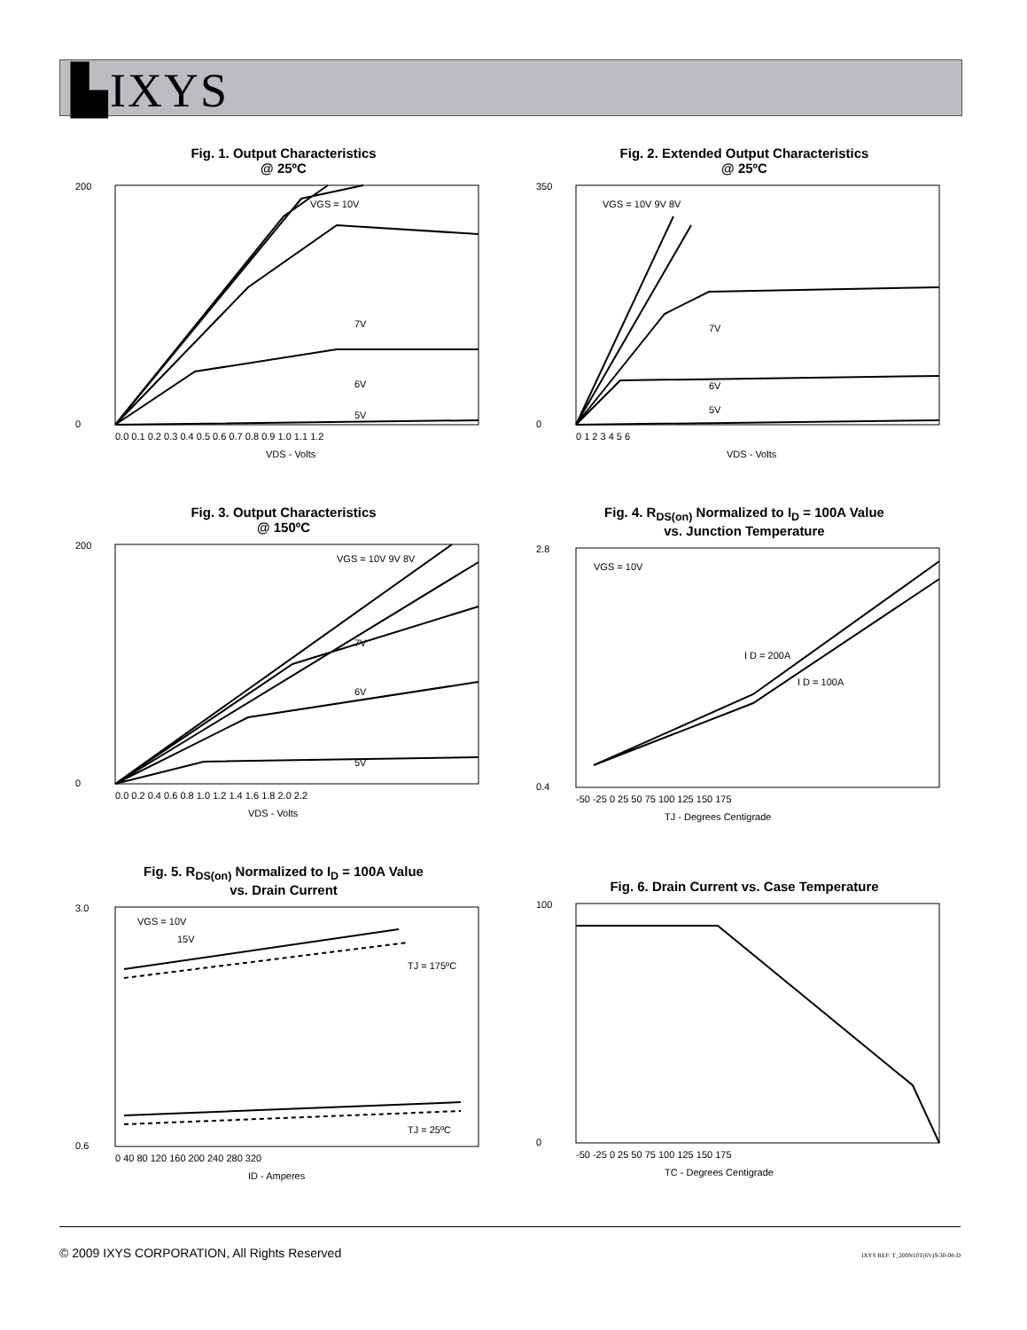▙IXYS
Fig. 1. Output Characteristics
@ 25ºC
VGS = 10V
7V
6V
5V
200
0
0.0 0.1 0.2 0.3 0.4 0.5 0.6 0.7 0.8 0.9 1.0 1.1 1.2
VDS - Volts
Fig. 2. Extended Output Characteristics
@ 25ºC
VGS = 10V 9V 8V
7V
6V
5V
350
0
0 1 2 3 4 5 6
VDS - Volts
Fig. 3. Output Characteristics
@ 150ºC
VGS = 10V 9V 8V
7V
6V
5V
200
0
0.0 0.2 0.4 0.6 0.8 1.0 1.2 1.4 1.6 1.8 2.0 2.2
VDS - Volts
Fig. 4. R<sub>DS(on)</sub> Normalized to I<sub>D</sub> = 100A Value
vs. Junction Temperature
VGS = 10V
I D = 200A
I D = 100A
2.8
0.4
-50 -25 0 25 50 75 100 125 150 175
TJ - Degrees Centigrade
Fig. 5. R<sub>DS(on)</sub> Normalized to I<sub>D</sub> = 100A Value
vs. Drain Current
VGS = 10V
15V
TJ = 175ºC
TJ = 25ºC
3.0
0.6
0 40 80 120 160 200 240 280 320
ID - Amperes
Fig. 6. Drain Current vs. Case Temperature
100
0
-50 -25 0 25 50 75 100 125 150 175
TC - Degrees Centigrade
© 2009 IXYS CORPORATION, All Rights Reserved
IXYS REF: T_200N10T(6V)9-30-08-D